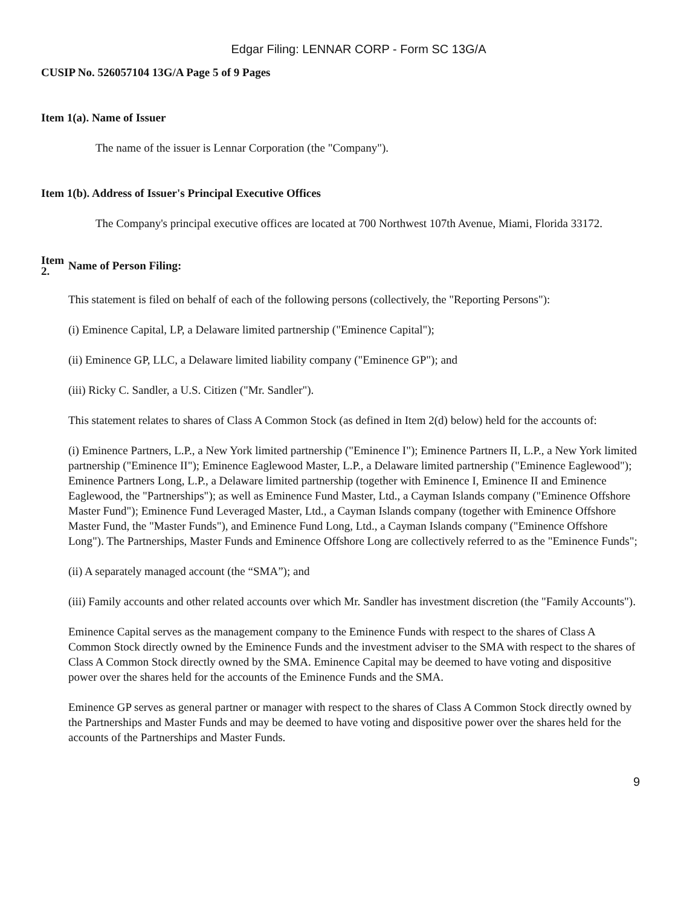Edgar Filing: LENNAR CORP - Form SC 13G/A
CUSIP No. 526057104 13G/A Page 5 of 9 Pages
Item 1(a). Name of Issuer
The name of the issuer is Lennar Corporation (the "Company").
Item 1(b). Address of Issuer's Principal Executive Offices
The Company's principal executive offices are located at 700 Northwest 107th Avenue, Miami, Florida 33172.
Item 2. Name of Person Filing:
This statement is filed on behalf of each of the following persons (collectively, the "Reporting Persons"):
(i) Eminence Capital, LP, a Delaware limited partnership ("Eminence Capital");
(ii) Eminence GP, LLC, a Delaware limited liability company ("Eminence GP"); and
(iii) Ricky C. Sandler, a U.S. Citizen ("Mr. Sandler").
This statement relates to shares of Class A Common Stock (as defined in Item 2(d) below) held for the accounts of:
(i) Eminence Partners, L.P., a New York limited partnership ("Eminence I"); Eminence Partners II, L.P., a New York limited partnership ("Eminence II"); Eminence Eaglewood Master, L.P., a Delaware limited partnership ("Eminence Eaglewood"); Eminence Partners Long, L.P., a Delaware limited partnership (together with Eminence I, Eminence II and Eminence Eaglewood, the "Partnerships"); as well as Eminence Fund Master, Ltd., a Cayman Islands company ("Eminence Offshore Master Fund"); Eminence Fund Leveraged Master, Ltd., a Cayman Islands company (together with Eminence Offshore Master Fund, the "Master Funds"), and Eminence Fund Long, Ltd., a Cayman Islands company ("Eminence Offshore Long"). The Partnerships, Master Funds and Eminence Offshore Long are collectively referred to as the "Eminence Funds";
(ii) A separately managed account (the “SMA”); and
(iii) Family accounts and other related accounts over which Mr. Sandler has investment discretion (the "Family Accounts").
Eminence Capital serves as the management company to the Eminence Funds with respect to the shares of Class A Common Stock directly owned by the Eminence Funds and the investment adviser to the SMA with respect to the shares of Class A Common Stock directly owned by the SMA. Eminence Capital may be deemed to have voting and dispositive power over the shares held for the accounts of the Eminence Funds and the SMA.
Eminence GP serves as general partner or manager with respect to the shares of Class A Common Stock directly owned by the Partnerships and Master Funds and may be deemed to have voting and dispositive power over the shares held for the accounts of the Partnerships and Master Funds.
9